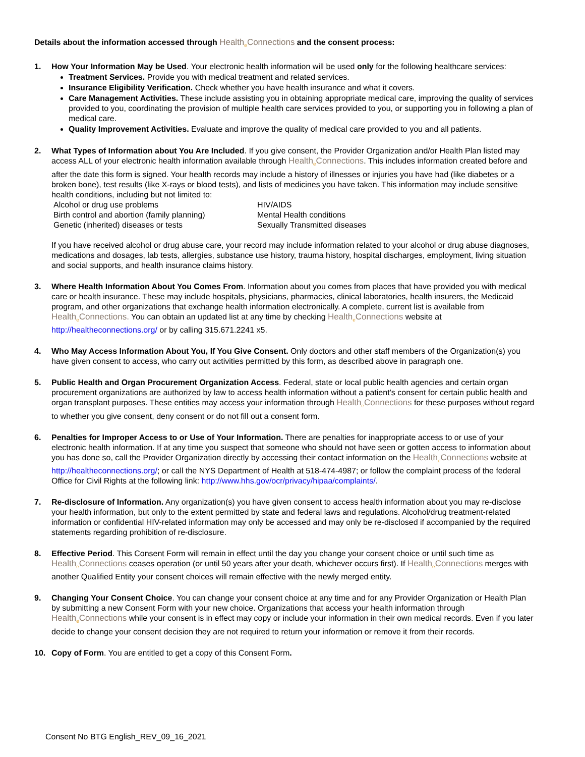Details about the information accessed through Health<sub>e</sub>Connections and the consent process:
1. How Your Information May be Used. Your electronic health information will be used only for the following healthcare services:
Treatment Services. Provide you with medical treatment and related services.
Insurance Eligibility Verification. Check whether you have health insurance and what it covers.
Care Management Activities. These include assisting you in obtaining appropriate medical care, improving the quality of services provided to you, coordinating the provision of multiple health care services provided to you, or supporting you in following a plan of medical care.
Quality Improvement Activities. Evaluate and improve the quality of medical care provided to you and all patients.
2. What Types of Information about You Are Included. If you give consent, the Provider Organization and/or Health Plan listed may access ALL of your electronic health information available through Health<sub>e</sub>Connections. This includes information created before and after the date this form is signed. Your health records may include a history of illnesses or injuries you have had (like diabetes or a broken bone), test results (like X-rays or blood tests), and lists of medicines you have taken. This information may include sensitive health conditions, including but not limited to:
Alcohol or drug use problems HIV/AIDS Birth control and abortion (family planning) Mental Health conditions Genetic (inherited) diseases or tests Sexually Transmitted diseases
If you have received alcohol or drug abuse care, your record may include information related to your alcohol or drug abuse diagnoses, medications and dosages, lab tests, allergies, substance use history, trauma history, hospital discharges, employment, living situation and social supports, and health insurance claims history.
3. Where Health Information About You Comes From. Information about you comes from places that have provided you with medical care or health insurance. These may include hospitals, physicians, pharmacies, clinical laboratories, health insurers, the Medicaid program, and other organizations that exchange health information electronically. A complete, current list is available from Health<sub>e</sub>Connections. You can obtain an updated list at any time by checking Health<sub>e</sub>Connections website at http://healtheconnections.org/ or by calling 315.671.2241 x5.
4. Who May Access Information About You, If You Give Consent. Only doctors and other staff members of the Organization(s) you have given consent to access, who carry out activities permitted by this form, as described above in paragraph one.
5. Public Health and Organ Procurement Organization Access. Federal, state or local public health agencies and certain organ procurement organizations are authorized by law to access health information without a patient’s consent for certain public health and organ transplant purposes. These entities may access your information through Health<sub>e</sub>Connections for these purposes without regard to whether you give consent, deny consent or do not fill out a consent form.
6. Penalties for Improper Access to or Use of Your Information. There are penalties for inappropriate access to or use of your electronic health information. If at any time you suspect that someone who should not have seen or gotten access to information about you has done so, call the Provider Organization directly by accessing their contact information on the Health<sub>e</sub>Connections website at http://healtheconnections.org/; or call the NYS Department of Health at 518-474-4987; or follow the complaint process of the federal Office for Civil Rights at the following link: http://www.hhs.gov/ocr/privacy/hipaa/complaints/.
7. Re-disclosure of Information. Any organization(s) you have given consent to access health information about you may re-disclose your health information, but only to the extent permitted by state and federal laws and regulations. Alcohol/drug treatment-related information or confidential HIV-related information may only be accessed and may only be re-disclosed if accompanied by the required statements regarding prohibition of re-disclosure.
8. Effective Period. This Consent Form will remain in effect until the day you change your consent choice or until such time as Health<sub>e</sub>Connections ceases operation (or until 50 years after your death, whichever occurs first). If Health<sub>e</sub>Connections merges with another Qualified Entity your consent choices will remain effective with the newly merged entity.
9. Changing Your Consent Choice. You can change your consent choice at any time and for any Provider Organization or Health Plan by submitting a new Consent Form with your new choice. Organizations that access your health information through Health<sub>e</sub>Connections while your consent is in effect may copy or include your information in their own medical records. Even if you later decide to change your consent decision they are not required to return your information or remove it from their records.
10. Copy of Form. You are entitled to get a copy of this Consent Form.
Consent No BTG English_REV_09_16_2021